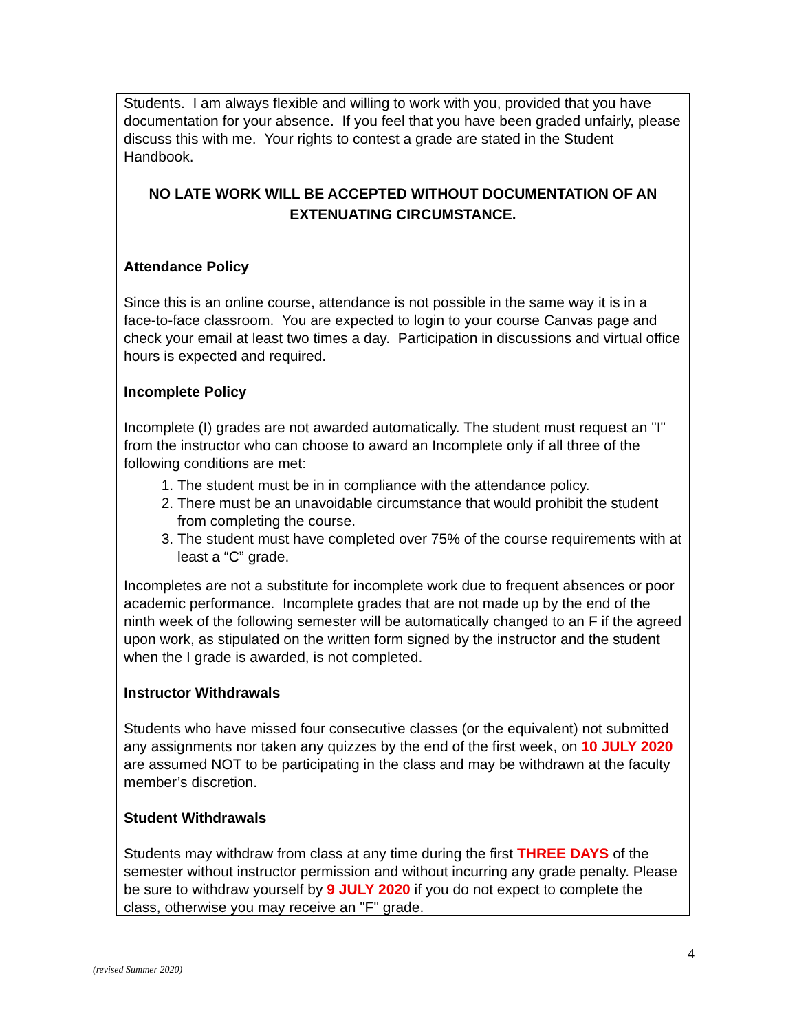Students. I am always flexible and willing to work with you, provided that you have documentation for your absence. If you feel that you have been graded unfairly, please discuss this with me. Your rights to contest a grade are stated in the Student Handbook.
NO LATE WORK WILL BE ACCEPTED WITHOUT DOCUMENTATION OF AN EXTENUATING CIRCUMSTANCE.
Attendance Policy
Since this is an online course, attendance is not possible in the same way it is in a face-to-face classroom. You are expected to login to your course Canvas page and check your email at least two times a day. Participation in discussions and virtual office hours is expected and required.
Incomplete Policy
Incomplete (I) grades are not awarded automatically. The student must request an "I" from the instructor who can choose to award an Incomplete only if all three of the following conditions are met:
1. The student must be in in compliance with the attendance policy.
2. There must be an unavoidable circumstance that would prohibit the student from completing the course.
3. The student must have completed over 75% of the course requirements with at least a “C” grade.
Incompletes are not a substitute for incomplete work due to frequent absences or poor academic performance. Incomplete grades that are not made up by the end of the ninth week of the following semester will be automatically changed to an F if the agreed upon work, as stipulated on the written form signed by the instructor and the student when the I grade is awarded, is not completed.
Instructor Withdrawals
Students who have missed four consecutive classes (or the equivalent) not submitted any assignments nor taken any quizzes by the end of the first week, on 10 JULY 2020 are assumed NOT to be participating in the class and may be withdrawn at the faculty member’s discretion.
Student Withdrawals
Students may withdraw from class at any time during the first THREE DAYS of the semester without instructor permission and without incurring any grade penalty. Please be sure to withdraw yourself by 9 JULY 2020 if you do not expect to complete the class, otherwise you may receive an "F" grade.
4
(revised Summer 2020)